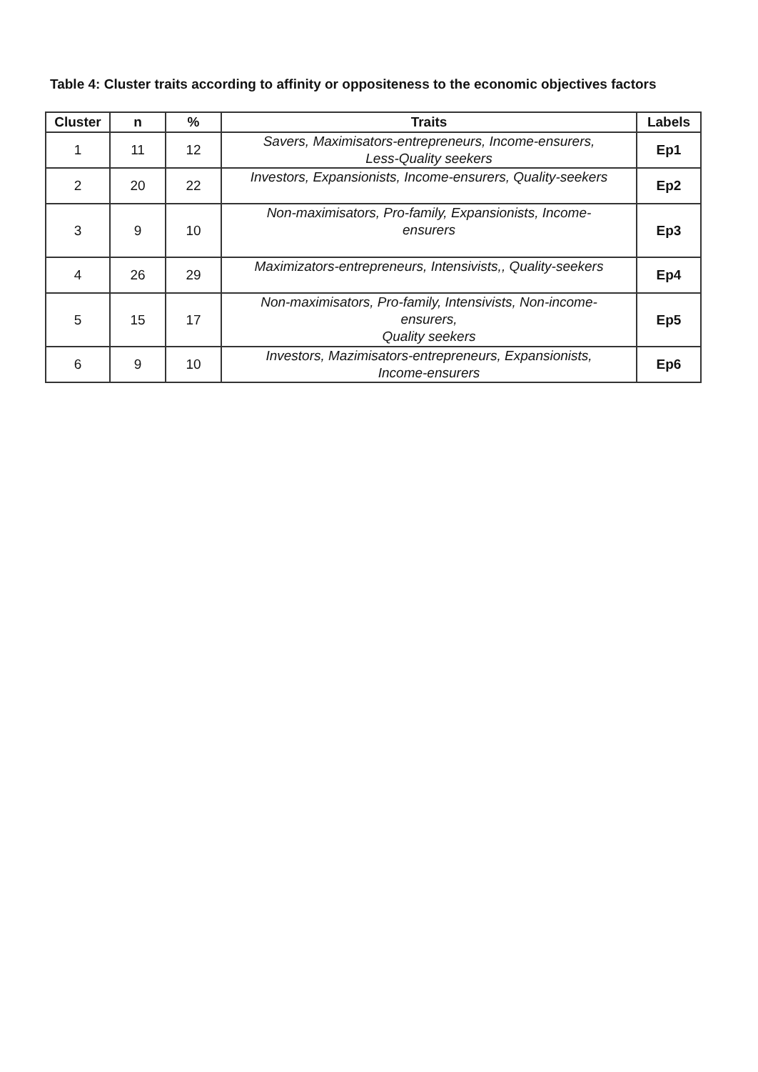Table 4: Cluster traits according to affinity or oppositeness to the economic objectives factors
| Cluster | n | % | Traits | Labels |
| --- | --- | --- | --- | --- |
| 1 | 11 | 12 | Savers, Maximisators-entrepreneurs, Income-ensurers, Less-Quality seekers | Ep1 |
| 2 | 20 | 22 | Investors, Expansionists, Income-ensurers, Quality-seekers | Ep2 |
| 3 | 9 | 10 | Non-maximisators, Pro-family, Expansionists, Income- ensurers | Ep3 |
| 4 | 26 | 29 | Maximizators-entrepreneurs, Intensivists,, Quality-seekers | Ep4 |
| 5 | 15 | 17 | Non-maximisators, Pro-family, Intensivists, Non-income- ensurers, Quality seekers | Ep5 |
| 6 | 9 | 10 | Investors, Mazimisators-entrepreneurs, Expansionists, Income-ensurers | Ep6 |